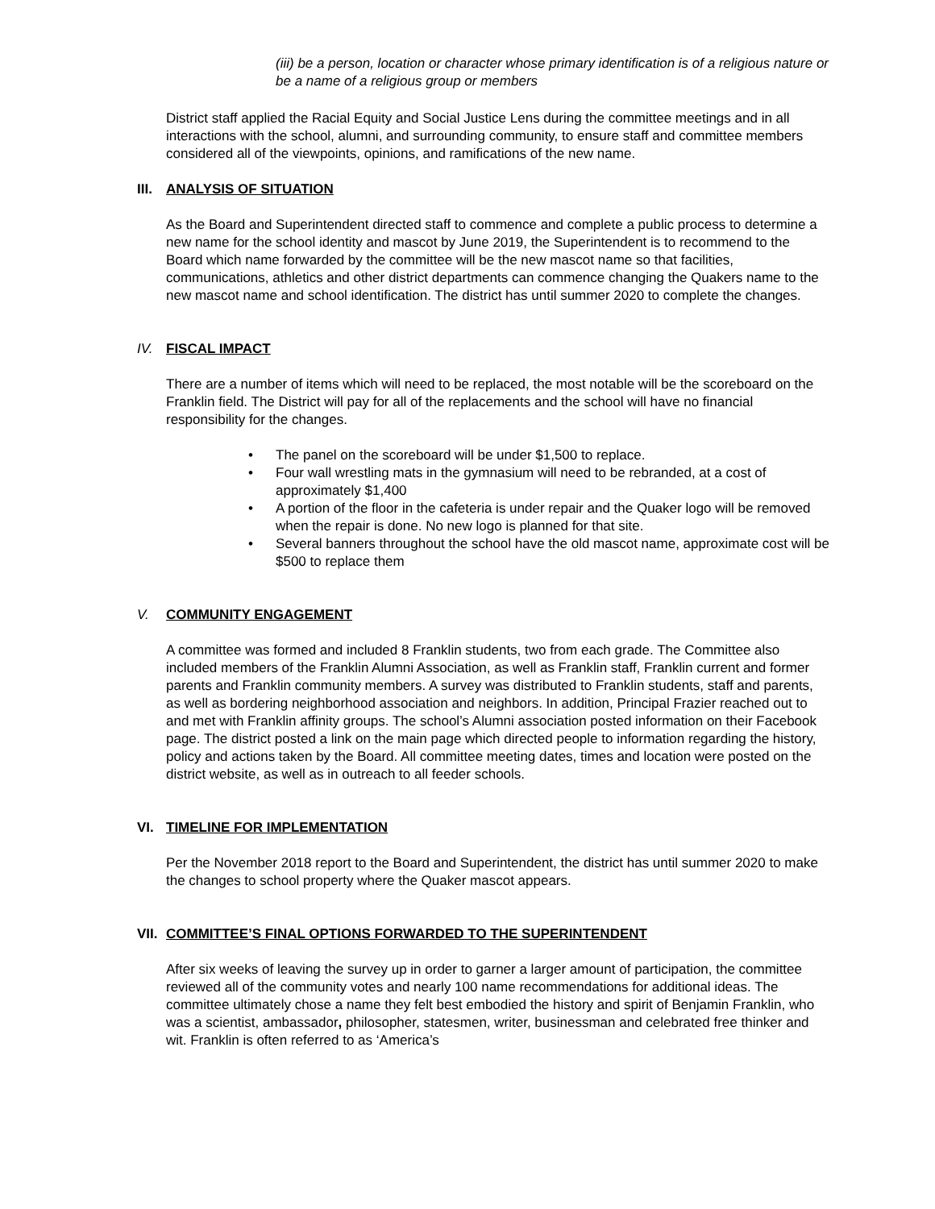(iii) be a person, location or character whose primary identification is of a religious nature or be a name of a religious group or members
District staff applied the Racial Equity and Social Justice Lens during the committee meetings and in all interactions with the school, alumni, and surrounding community, to ensure staff and committee members considered all of the viewpoints, opinions, and ramifications of the new name.
III. ANALYSIS OF SITUATION
As the Board and Superintendent directed staff to commence and complete a public process to determine a new name for the school identity and mascot by June 2019, the Superintendent is to recommend to the Board which name forwarded by the committee will be the new mascot name so that facilities, communications, athletics and other district departments can commence changing the Quakers name to the new mascot name and school identification. The district has until summer 2020 to complete the changes.
IV. FISCAL IMPACT
There are a number of items which will need to be replaced, the most notable will be the scoreboard on the Franklin field. The District will pay for all of the replacements and the school will have no financial responsibility for the changes.
• The panel on the scoreboard will be under $1,500 to replace.
• Four wall wrestling mats in the gymnasium will need to be rebranded, at a cost of approximately $1,400
• A portion of the floor in the cafeteria is under repair and the Quaker logo will be removed when the repair is done. No new logo is planned for that site.
• Several banners throughout the school have the old mascot name, approximate cost will be $500 to replace them
V. COMMUNITY ENGAGEMENT
A committee was formed and included 8 Franklin students, two from each grade. The Committee also included members of the Franklin Alumni Association, as well as Franklin staff, Franklin current and former parents and Franklin community members. A survey was distributed to Franklin students, staff and parents, as well as bordering neighborhood association and neighbors. In addition, Principal Frazier reached out to and met with Franklin affinity groups. The school’s Alumni association posted information on their Facebook page. The district posted a link on the main page which directed people to information regarding the history, policy and actions taken by the Board. All committee meeting dates, times and location were posted on the district website, as well as in outreach to all feeder schools.
VI. TIMELINE FOR IMPLEMENTATION
Per the November 2018 report to the Board and Superintendent, the district has until summer 2020 to make the changes to school property where the Quaker mascot appears.
VII. COMMITTEE’S FINAL OPTIONS FORWARDED TO THE SUPERINTENDENT
After six weeks of leaving the survey up in order to garner a larger amount of participation, the committee reviewed all of the community votes and nearly 100 name recommendations for additional ideas. The committee ultimately chose a name they felt best embodied the history and spirit of Benjamin Franklin, who was a scientist, ambassador, philosopher, statesmen, writer, businessman and celebrated free thinker and wit. Franklin is often referred to as ‘America’s